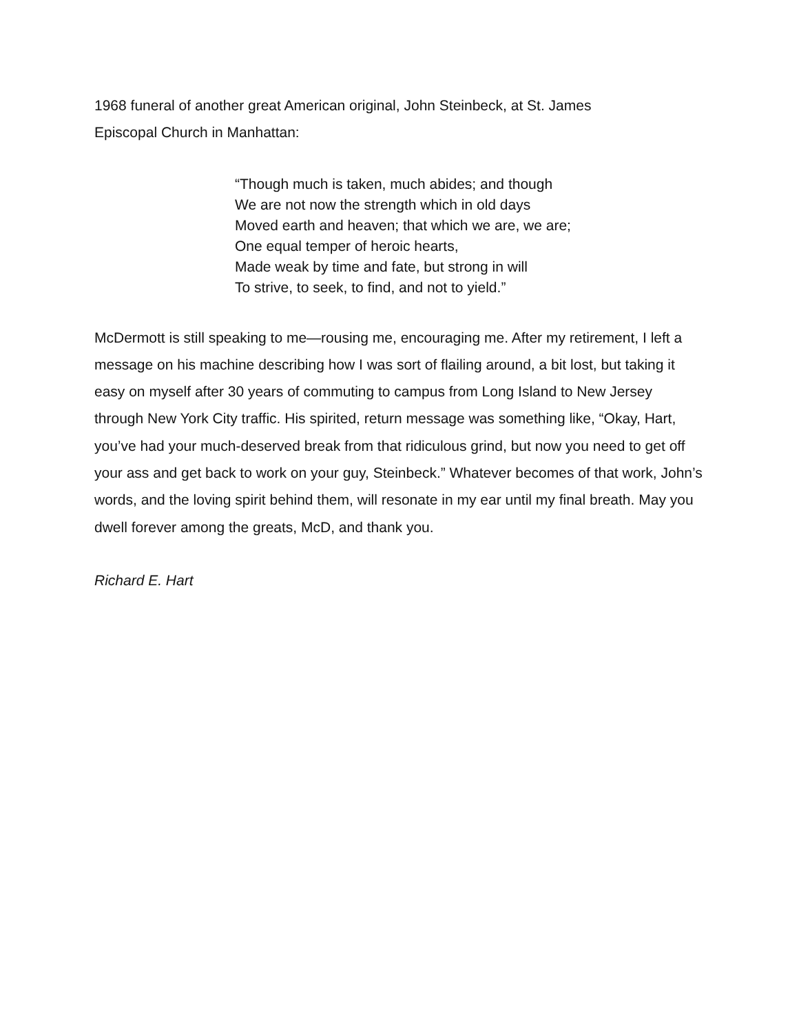1968 funeral of another great American original, John Steinbeck, at St. James
Episcopal Church in Manhattan:
“Though much is taken, much abides; and though
We are not now the strength which in old days
Moved earth and heaven; that which we are, we are;
One equal temper of heroic hearts,
Made weak by time and fate, but strong in will
To strive, to seek, to find, and not to yield.”
McDermott is still speaking to me—rousing me, encouraging me. After my retirement, I left a message on his machine describing how I was sort of flailing around, a bit lost, but taking it easy on myself after 30 years of commuting to campus from Long Island to New Jersey through New York City traffic. His spirited, return message was something like, “Okay, Hart, you’ve had your much-deserved break from that ridiculous grind, but now you need to get off your ass and get back to work on your guy, Steinbeck.” Whatever becomes of that work, John’s words, and the loving spirit behind them, will resonate in my ear until my final breath. May you dwell forever among the greats, McD, and thank you.
Richard E. Hart